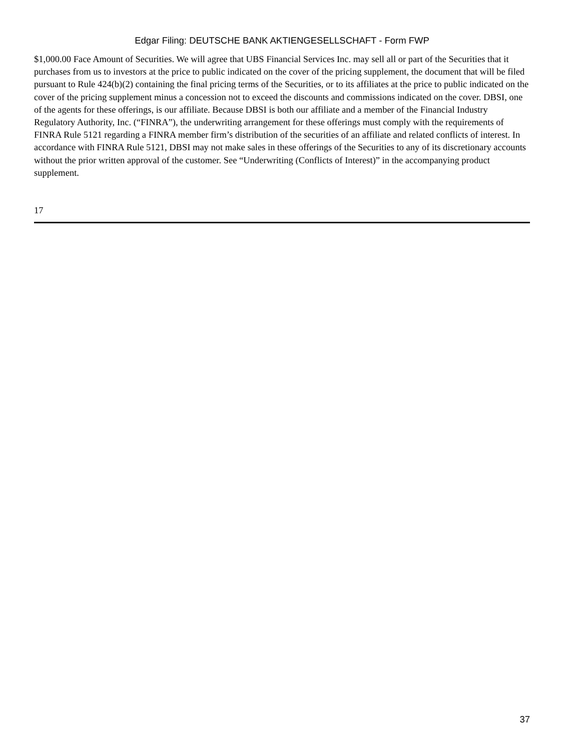Edgar Filing: DEUTSCHE BANK AKTIENGESELLSCHAFT - Form FWP
$1,000.00 Face Amount of Securities. We will agree that UBS Financial Services Inc. may sell all or part of the Securities that it purchases from us to investors at the price to public indicated on the cover of the pricing supplement, the document that will be filed pursuant to Rule 424(b)(2) containing the final pricing terms of the Securities, or to its affiliates at the price to public indicated on the cover of the pricing supplement minus a concession not to exceed the discounts and commissions indicated on the cover. DBSI, one of the agents for these offerings, is our affiliate. Because DBSI is both our affiliate and a member of the Financial Industry Regulatory Authority, Inc. (“FINRA”), the underwriting arrangement for these offerings must comply with the requirements of FINRA Rule 5121 regarding a FINRA member firm’s distribution of the securities of an affiliate and related conflicts of interest. In accordance with FINRA Rule 5121, DBSI may not make sales in these offerings of the Securities to any of its discretionary accounts without the prior written approval of the customer. See “Underwriting (Conflicts of Interest)” in the accompanying product supplement.
17
37